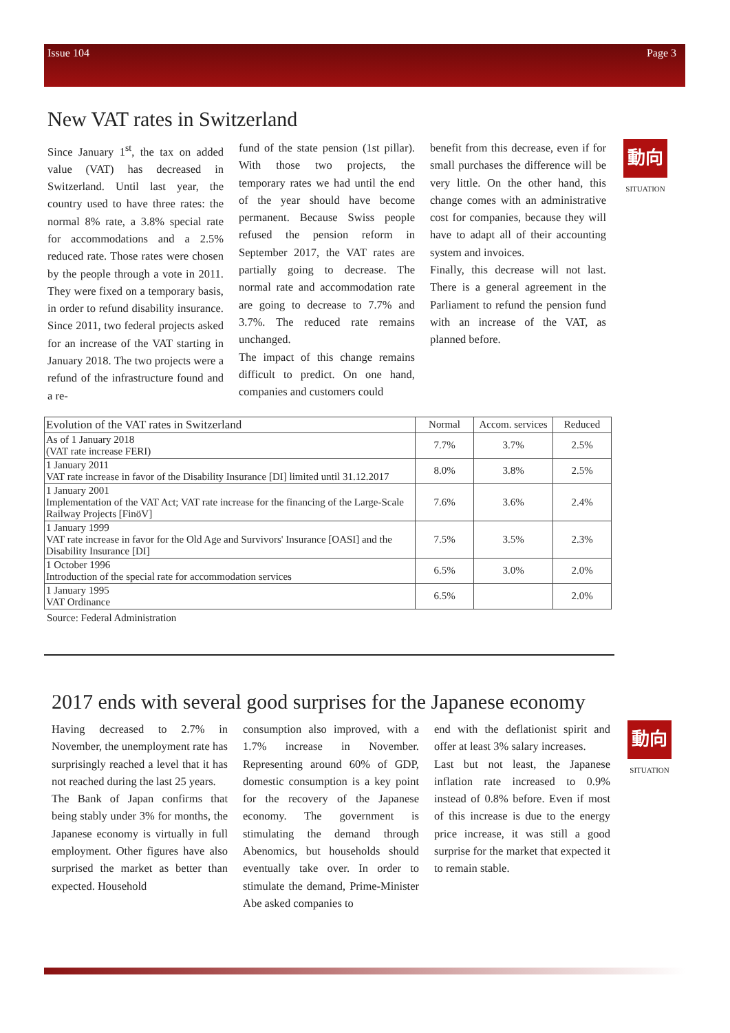Issue 104 Page 3
New VAT rates in Switzerland
Since January 1<sup>st</sup>, the tax on added value (VAT) has decreased in Switzerland. Until last year, the country used to have three rates: the normal 8% rate, a 3.8% special rate for accommodations and a 2.5% reduced rate. Those rates were chosen by the people through a vote in 2011. They were fixed on a temporary basis, in order to refund disability insurance. Since 2011, two federal projects asked for an increase of the VAT starting in January 2018. The two projects were a refund of the infrastructure found and a re-
fund of the state pension (1st pillar). With those two projects, the temporary rates we had until the end of the year should have become permanent. Because Swiss people refused the pension reform in September 2017, the VAT rates are partially going to decrease. The normal rate and accommodation rate are going to decrease to 7.7% and 3.7%. The reduced rate remains unchanged.
The impact of this change remains difficult to predict. On one hand, companies and customers could
benefit from this decrease, even if for small purchases the difference will be very little. On the other hand, this change comes with an administrative cost for companies, because they will have to adapt all of their accounting system and invoices.
Finally, this decrease will not last. There is a general agreement in the Parliament to refund the pension fund with an increase of the VAT, as planned before.
動向
SITUATION
| Evolution of the VAT rates in Switzerland | Normal | Accom. services | Reduced |
| --- | --- | --- | --- |
| As of 1 January 2018 (VAT rate increase FERI) | 7.7% | 3.7% | 2.5% |
| 1 January 2011 VAT rate increase in favor of the Disability Insurance [DI] limited until 31.12.2017 | 8.0% | 3.8% | 2.5% |
| 1 January 2001 Implementation of the VAT Act; VAT rate increase for the financing of the Large-Scale Railway Projects [FinöV] | 7.6% | 3.6% | 2.4% |
| 1 January 1999 VAT rate increase in favor for the Old Age and Survivors' Insurance [OASI] and the Disability Insurance [DI] | 7.5% | 3.5% | 2.3% |
| 1 October 1996 Introduction of the special rate for accommodation services | 6.5% | 3.0% | 2.0% |
| 1 January 1995 VAT Ordinance | 6.5% | | 2.0% |
Source: Federal Administration
2017 ends with several good surprises for the Japanese economy
Having decreased to 2.7% in November, the unemployment rate has surprisingly reached a level that it has not reached during the last 25 years.
The Bank of Japan confirms that being stably under 3% for months, the Japanese economy is virtually in full employment. Other figures have also surprised the market as better than expected. Household
consumption also improved, with a 1.7% increase in November. Representing around 60% of GDP, domestic consumption is a key point for the recovery of the Japanese economy. The government is stimulating the demand through Abenomics, but households should eventually take over. In order to stimulate the demand, Prime-Minister Abe asked companies to
end with the deflationist spirit and offer at least 3% salary increases.
Last but not least, the Japanese inflation rate increased to 0.9% instead of 0.8% before. Even if most of this increase is due to the energy price increase, it was still a good surprise for the market that expected it to remain stable.
動向
SITUATION